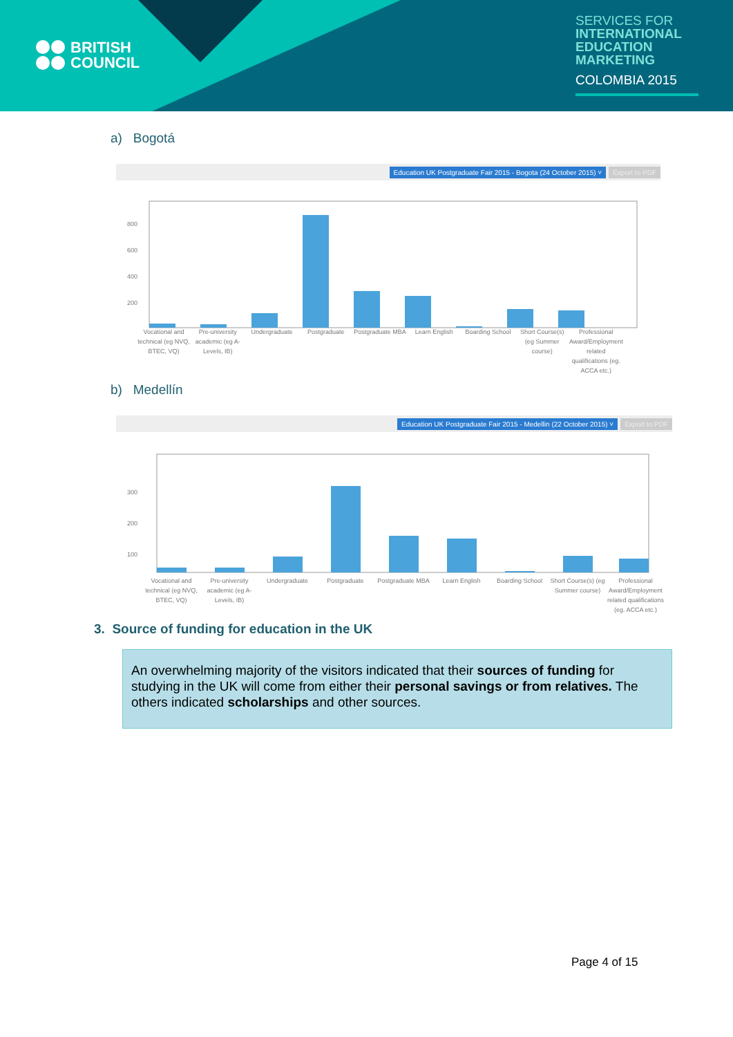BRITISH
COUNCIL
SERVICES FOR
INTERNATIONAL EDUCATION MARKETING
COLOMBIA 2015
a) Bogotá
Education UK Postgraduate Fair 2015 - Bogota (24 October 2015) ˅ Export to PDF
800
600
400
200
Vocational and technical (eg NVQ, BTEC, VQ)
Pre-university academic (eg A-Levels, IB)
Undergraduate Postgraduate Postgraduate MBA Learn English Boarding School Short Course(s) (eg Summer course)
Professional Award/Employment related qualifications (eg. ACCA etc.)
b) Medellín
Education UK Postgraduate Fair 2015 - Medellin (22 October 2015) ˅ Export to PDF
300
200
100
Vocational and technical (eg NVQ, BTEC, VQ)
Pre-university academic (eg A-Levels, IB)
Undergraduate Postgraduate Postgraduate MBA Learn English Boarding School Short Course(s) (eg Summer course)
Professional Award/Employment related qualifications (eg. ACCA etc.)
3. Source of funding for education in the UK
An overwhelming majority of the visitors indicated that their sources of funding for studying in the UK will come from either their personal savings or from relatives. The others indicated scholarships and other sources.
Page 4 of 15